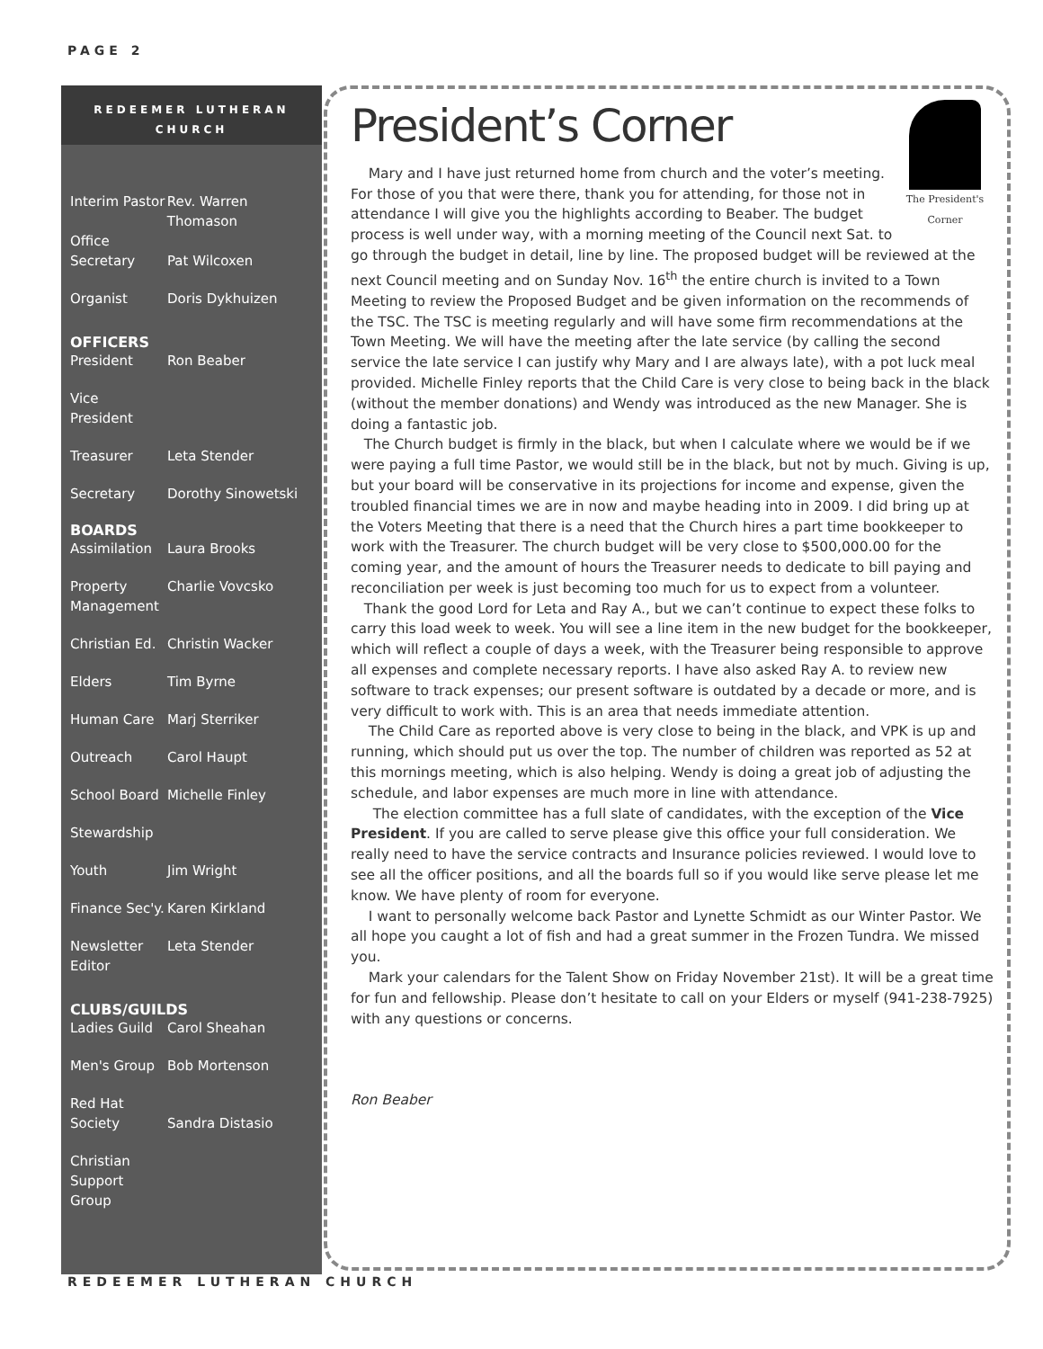PAGE 2
REDEEMER LUTHERAN
CHURCH
Interim Pastor Rev. Warren Thomason
Office
Secretary
Pat Wilcoxen
Organist Doris Dykhuizen
OFFICERS
President Ron Beaber
Vice
President
Treasurer Leta Stender
Secretary Dorothy Sinowetski
BOARDS
Assimilation Laura Brooks
Property
Management Charlie Vovcsko
Christian Ed. Christin Wacker
Elders Tim Byrne
Human Care Marj Sterriker
Outreach Carol Haupt
School Board Michelle Finley
Stewardship
Youth Jim Wright
Finance Sec'y. Karen Kirkland
Newsletter
Editor Leta Stender
CLUBS/GUILDS
Ladies Guild Carol Sheahan
Men's Group Bob Mortenson
Red Hat
Society
Sandra Distasio
Christian
Support Group
The President's Corner
President’s Corner
Mary and I have just returned home from church and the voter’s meeting. For those of you that were there, thank you for attending, for those not in attendance I will give you the highlights according to Beaber. The budget process is well under way, with a morning meeting of the Council next Sat. to go through the budget in detail, line by line. The proposed budget will be reviewed at the next Council meeting and on Sunday Nov. 16<sup>th</sup> the entire church is invited to a Town Meeting to review the Proposed Budget and be given information on the recommends of the TSC. The TSC is meeting regularly and will have some firm recommendations at the Town Meeting. We will have the meeting after the late service (by calling the second service the late service I can justify why Mary and I are always late), with a pot luck meal provided. Michelle Finley reports that the Child Care is very close to being back in the black (without the member donations) and Wendy was introduced as the new Manager. She is doing a fantastic job.
The Church budget is firmly in the black, but when I calculate where we would be if we were paying a full time Pastor, we would still be in the black, but not by much. Giving is up, but your board will be conservative in its projections for income and expense, given the troubled financial times we are in now and maybe heading into in 2009. I did bring up at the Voters Meeting that there is a need that the Church hires a part time bookkeeper to work with the Treasurer. The church budget will be very close to $500,000.00 for the coming year, and the amount of hours the Treasurer needs to dedicate to bill paying and reconciliation per week is just becoming too much for us to expect from a volunteer.
Thank the good Lord for Leta and Ray A., but we can’t continue to expect these folks to carry this load week to week. You will see a line item in the new budget for the bookkeeper, which will reflect a couple of days a week, with the Treasurer being responsible to approve all expenses and complete necessary reports. I have also asked Ray A. to review new software to track expenses; our present software is outdated by a decade or more, and is very difficult to work with. This is an area that needs immediate attention.
The Child Care as reported above is very close to being in the black, and VPK is up and running, which should put us over the top. The number of children was reported as 52 at this mornings meeting, which is also helping. Wendy is doing a great job of adjusting the schedule, and labor expenses are much more in line with attendance.
The election committee has a full slate of candidates, with the exception of the Vice President. If you are called to serve please give this office your full consideration. We really need to have the service contracts and Insurance policies reviewed. I would love to see all the officer positions, and all the boards full so if you would like serve please let me know. We have plenty of room for everyone.
I want to personally welcome back Pastor and Lynette Schmidt as our Winter Pastor. We all hope you caught a lot of fish and had a great summer in the Frozen Tundra. We missed you.
Mark your calendars for the Talent Show on Friday November 21st). It will be a great time for fun and fellowship. Please don’t hesitate to call on your Elders or myself (941-238-7925) with any questions or concerns.
Ron Beaber
REDEEMER LUTHERAN CHURCH